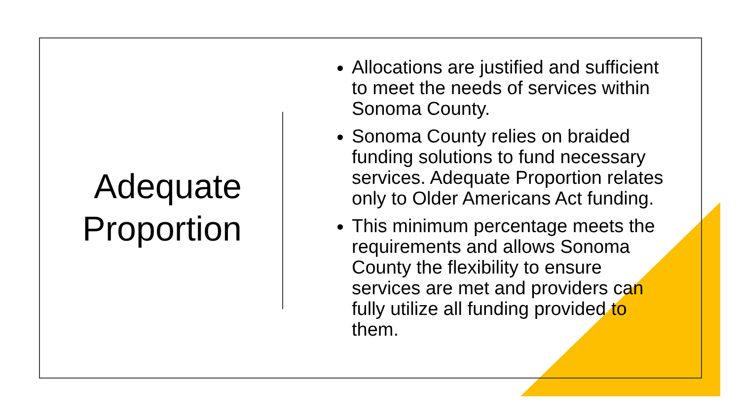Adequate
Proportion
Allocations are justified and sufficient to meet the needs of services within Sonoma County.
Sonoma County relies on braided funding solutions to fund necessary services. Adequate Proportion relates only to Older Americans Act funding.
This minimum percentage meets the requirements and allows Sonoma County the flexibility to ensure services are met and providers can fully utilize all funding provided to them.